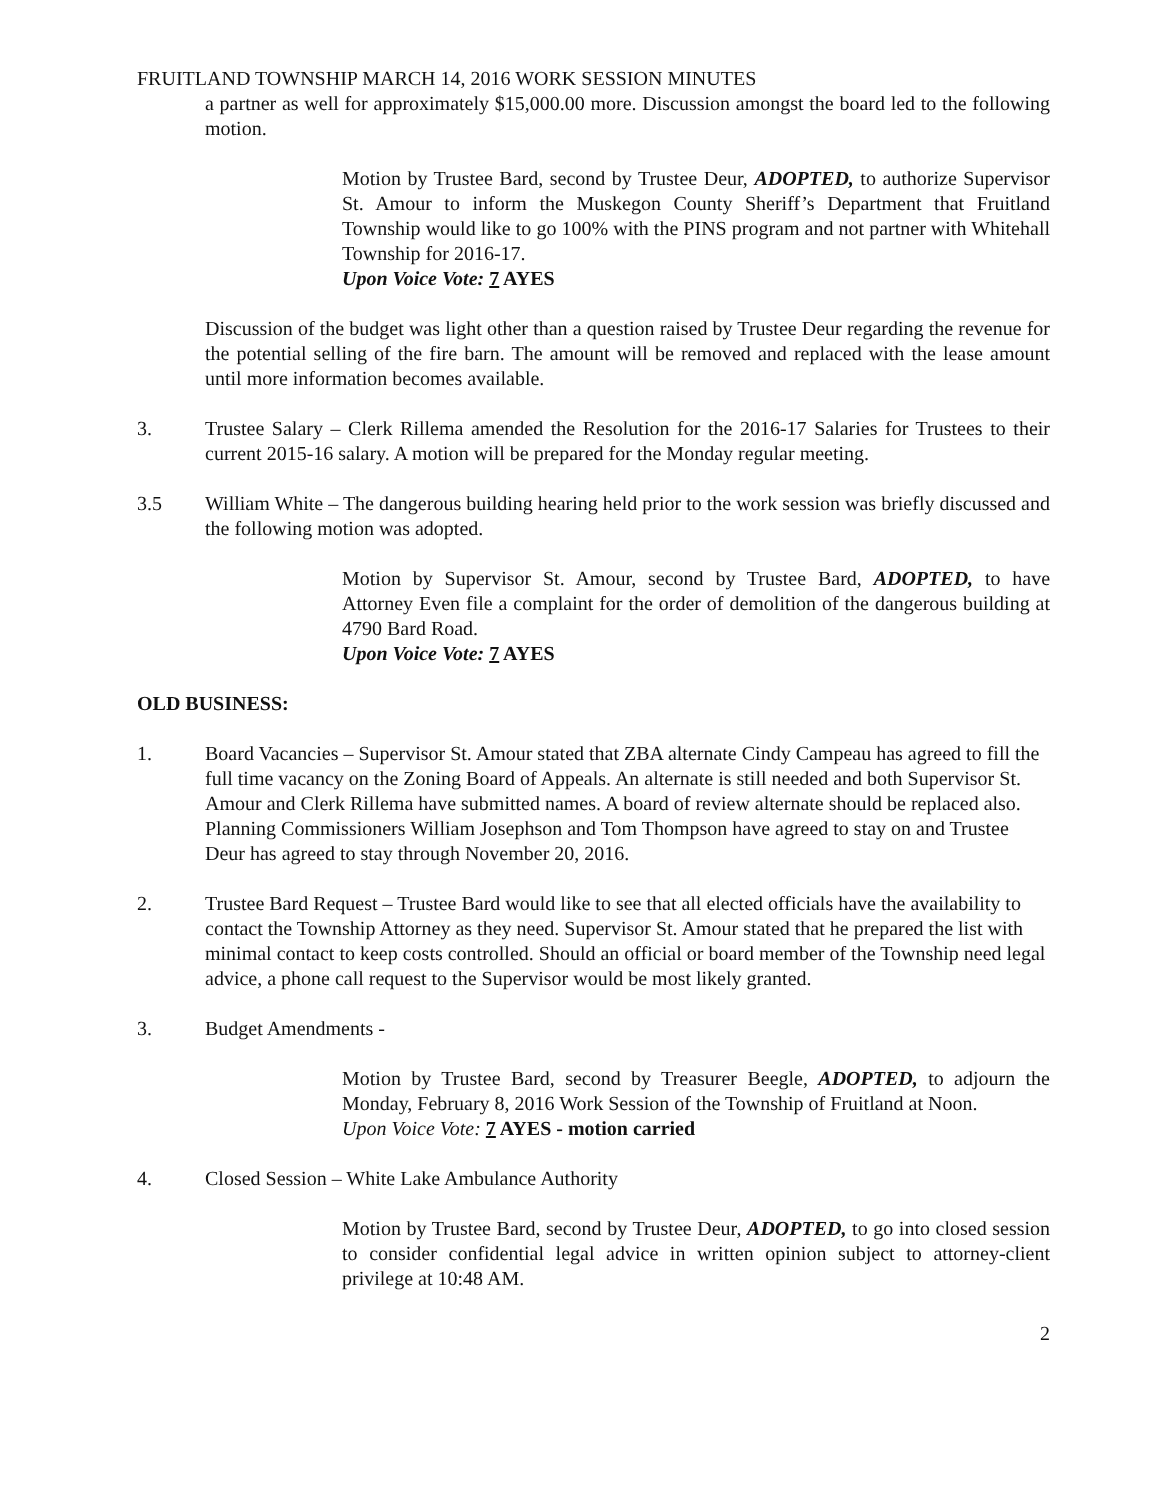FRUITLAND TOWNSHIP MARCH 14, 2016 WORK SESSION MINUTES
a partner as well for approximately $15,000.00 more. Discussion amongst the board led to the following motion.
Motion by Trustee Bard, second by Trustee Deur, ADOPTED, to authorize Supervisor St. Amour to inform the Muskegon County Sheriff’s Department that Fruitland Township would like to go 100% with the PINS program and not partner with Whitehall Township for 2016-17.
Upon Voice Vote: 7 AYES
Discussion of the budget was light other than a question raised by Trustee Deur regarding the revenue for the potential selling of the fire barn. The amount will be removed and replaced with the lease amount until more information becomes available.
3. Trustee Salary – Clerk Rillema amended the Resolution for the 2016-17 Salaries for Trustees to their current 2015-16 salary. A motion will be prepared for the Monday regular meeting.
3.5 William White – The dangerous building hearing held prior to the work session was briefly discussed and the following motion was adopted.
Motion by Supervisor St. Amour, second by Trustee Bard, ADOPTED, to have Attorney Even file a complaint for the order of demolition of the dangerous building at 4790 Bard Road.
Upon Voice Vote: 7 AYES
OLD BUSINESS:
1. Board Vacancies – Supervisor St. Amour stated that ZBA alternate Cindy Campeau has agreed to fill the full time vacancy on the Zoning Board of Appeals. An alternate is still needed and both Supervisor St. Amour and Clerk Rillema have submitted names. A board of review alternate should be replaced also. Planning Commissioners William Josephson and Tom Thompson have agreed to stay on and Trustee Deur has agreed to stay through November 20, 2016.
2. Trustee Bard Request – Trustee Bard would like to see that all elected officials have the availability to contact the Township Attorney as they need. Supervisor St. Amour stated that he prepared the list with minimal contact to keep costs controlled. Should an official or board member of the Township need legal advice, a phone call request to the Supervisor would be most likely granted.
3. Budget Amendments -
Motion by Trustee Bard, second by Treasurer Beegle, ADOPTED, to adjourn the Monday, February 8, 2016 Work Session of the Township of Fruitland at Noon.
Upon Voice Vote: 7 AYES - motion carried
4. Closed Session – White Lake Ambulance Authority
Motion by Trustee Bard, second by Trustee Deur, ADOPTED, to go into closed session to consider confidential legal advice in written opinion subject to attorney-client privilege at 10:48 AM.
2